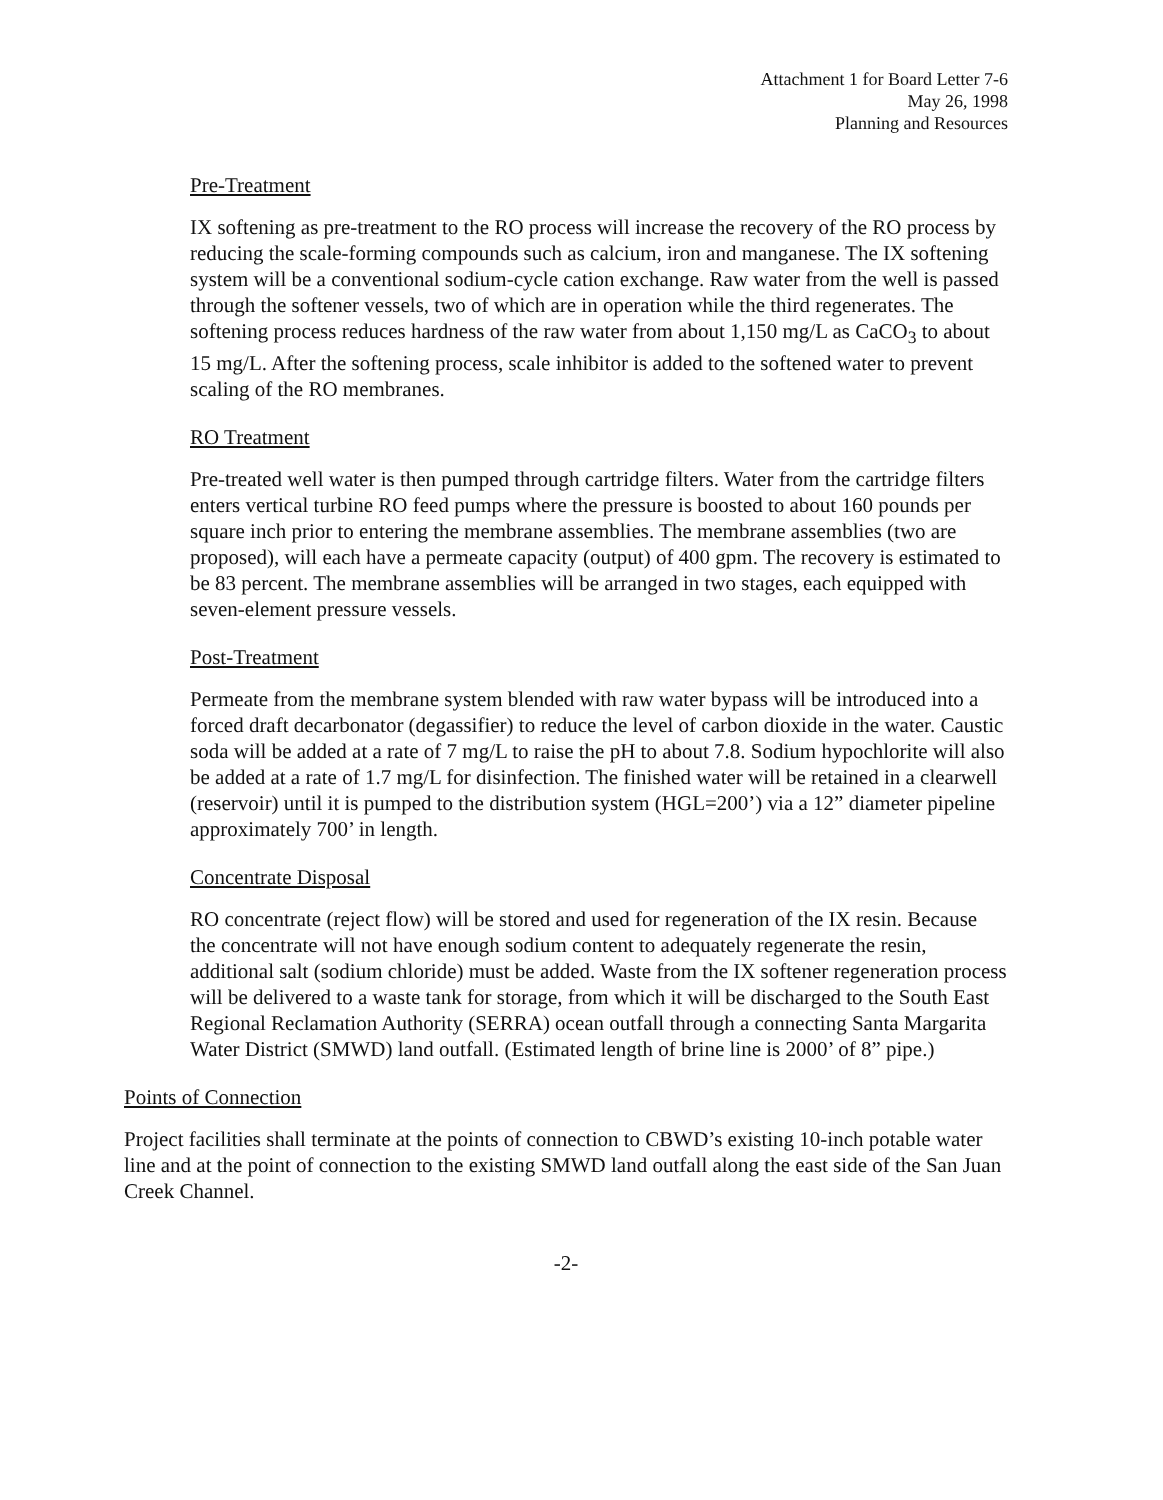Attachment 1 for Board Letter 7-6
May 26, 1998
Planning and Resources
Pre-Treatment
IX softening as pre-treatment to the RO process will increase the recovery of the RO process by reducing the scale-forming compounds such as calcium, iron and manganese. The IX softening system will be a conventional sodium-cycle cation exchange. Raw water from the well is passed through the softener vessels, two of which are in operation while the third regenerates. The softening process reduces hardness of the raw water from about 1,150 mg/L as CaCO<sub>3</sub> to about 15 mg/L. After the softening process, scale inhibitor is added to the softened water to prevent scaling of the RO membranes.
RO Treatment
Pre-treated well water is then pumped through cartridge filters. Water from the cartridge filters enters vertical turbine RO feed pumps where the pressure is boosted to about 160 pounds per square inch prior to entering the membrane assemblies. The membrane assemblies (two are proposed), will each have a permeate capacity (output) of 400 gpm. The recovery is estimated to be 83 percent. The membrane assemblies will be arranged in two stages, each equipped with seven-element pressure vessels.
Post-Treatment
Permeate from the membrane system blended with raw water bypass will be introduced into a forced draft decarbonator (degassifier) to reduce the level of carbon dioxide in the water. Caustic soda will be added at a rate of 7 mg/L to raise the pH to about 7.8. Sodium hypochlorite will also be added at a rate of 1.7 mg/L for disinfection. The finished water will be retained in a clearwell (reservoir) until it is pumped to the distribution system (HGL=200’) via a 12” diameter pipeline approximately 700’ in length.
Concentrate Disposal
RO concentrate (reject flow) will be stored and used for regeneration of the IX resin. Because the concentrate will not have enough sodium content to adequately regenerate the resin, additional salt (sodium chloride) must be added. Waste from the IX softener regeneration process will be delivered to a waste tank for storage, from which it will be discharged to the South East Regional Reclamation Authority (SERRA) ocean outfall through a connecting Santa Margarita Water District (SMWD) land outfall. (Estimated length of brine line is 2000’ of 8” pipe.)
Points of Connection
Project facilities shall terminate at the points of connection to CBWD’s existing 10-inch potable water line and at the point of connection to the existing SMWD land outfall along the east side of the San Juan Creek Channel.
-2-